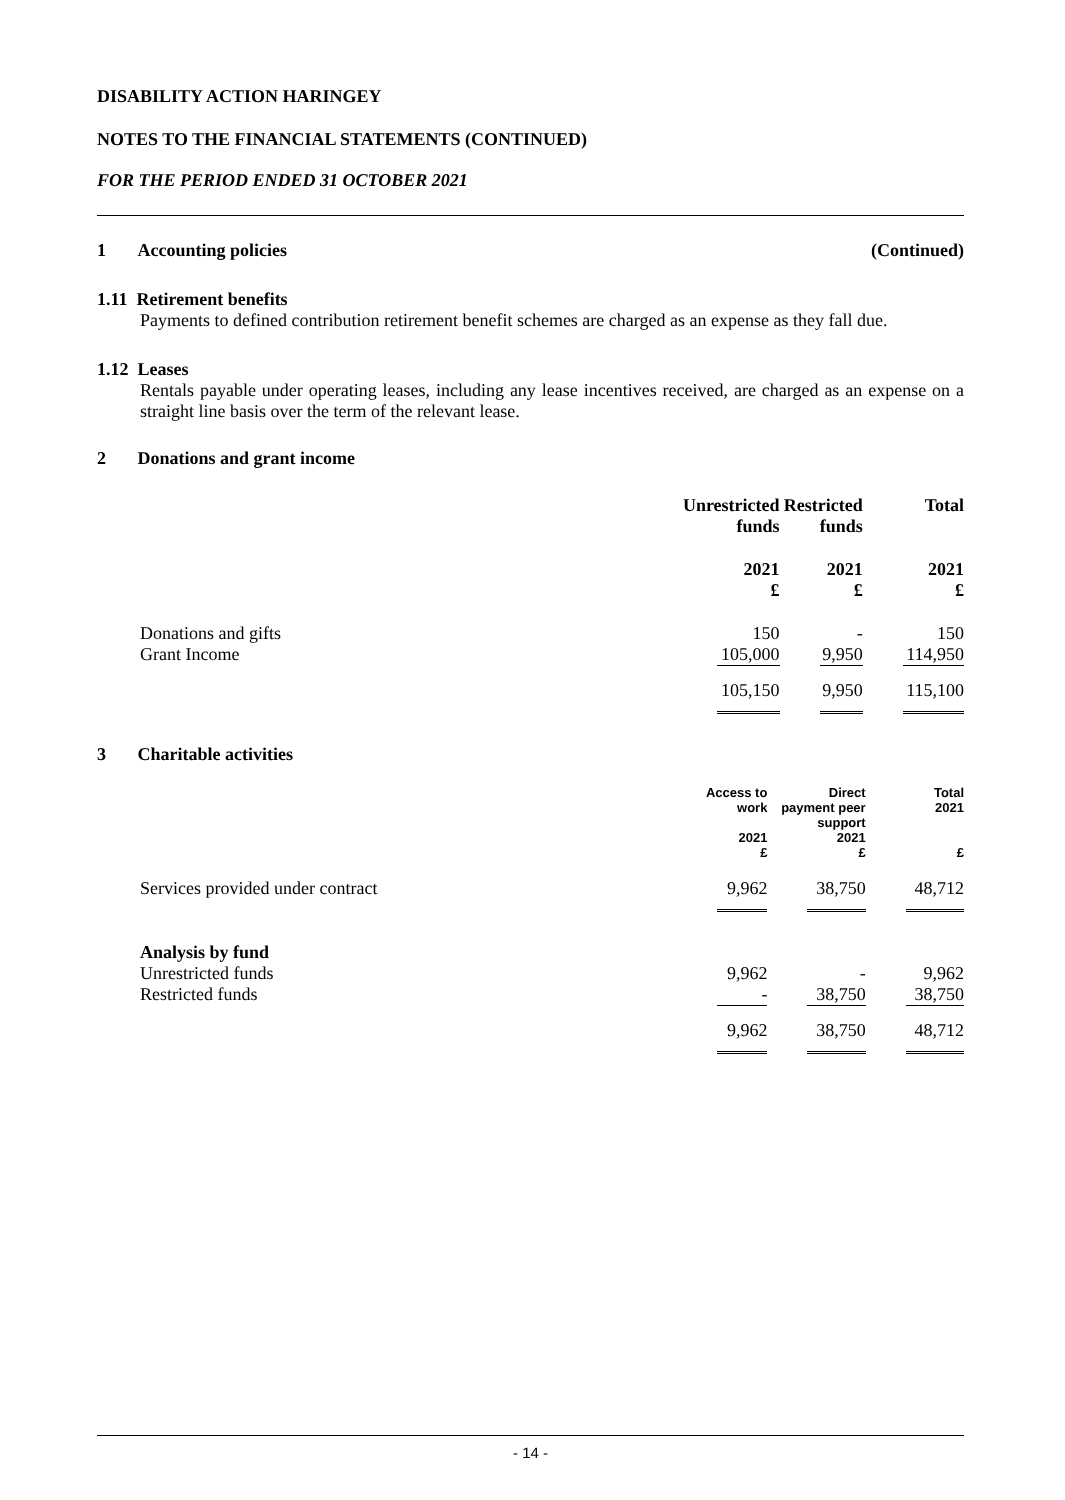DISABILITY ACTION HARINGEY
NOTES TO THE FINANCIAL STATEMENTS (CONTINUED)
FOR THE PERIOD ENDED 31 OCTOBER 2021
1 Accounting policies (Continued)
1.11 Retirement benefits
Payments to defined contribution retirement benefit schemes are charged as an expense as they fall due.
1.12 Leases
Rentals payable under operating leases, including any lease incentives received, are charged as an expense on a straight line basis over the term of the relevant lease.
2 Donations and grant income
| | Unrestricted funds | Restricted funds | Total |
| | 2021 £ | 2021 £ | 2021 £ |
| Donations and gifts | 150 | - | 150 |
| Grant Income | 105,000 | 9,950 | 114,950 |
| | 105,150 | 9,950 | 115,100 |
3 Charitable activities
| | Access to work | Direct payment peer support | Total 2021 |
| | 2021 £ | 2021 £ | £ |
| Services provided under contract | 9,962 | 38,750 | 48,712 |
| Analysis by fund | | | |
| Unrestricted funds | 9,962 | - | 9,962 |
| Restricted funds | - | 38,750 | 38,750 |
| | 9,962 | 38,750 | 48,712 |
- 14 -